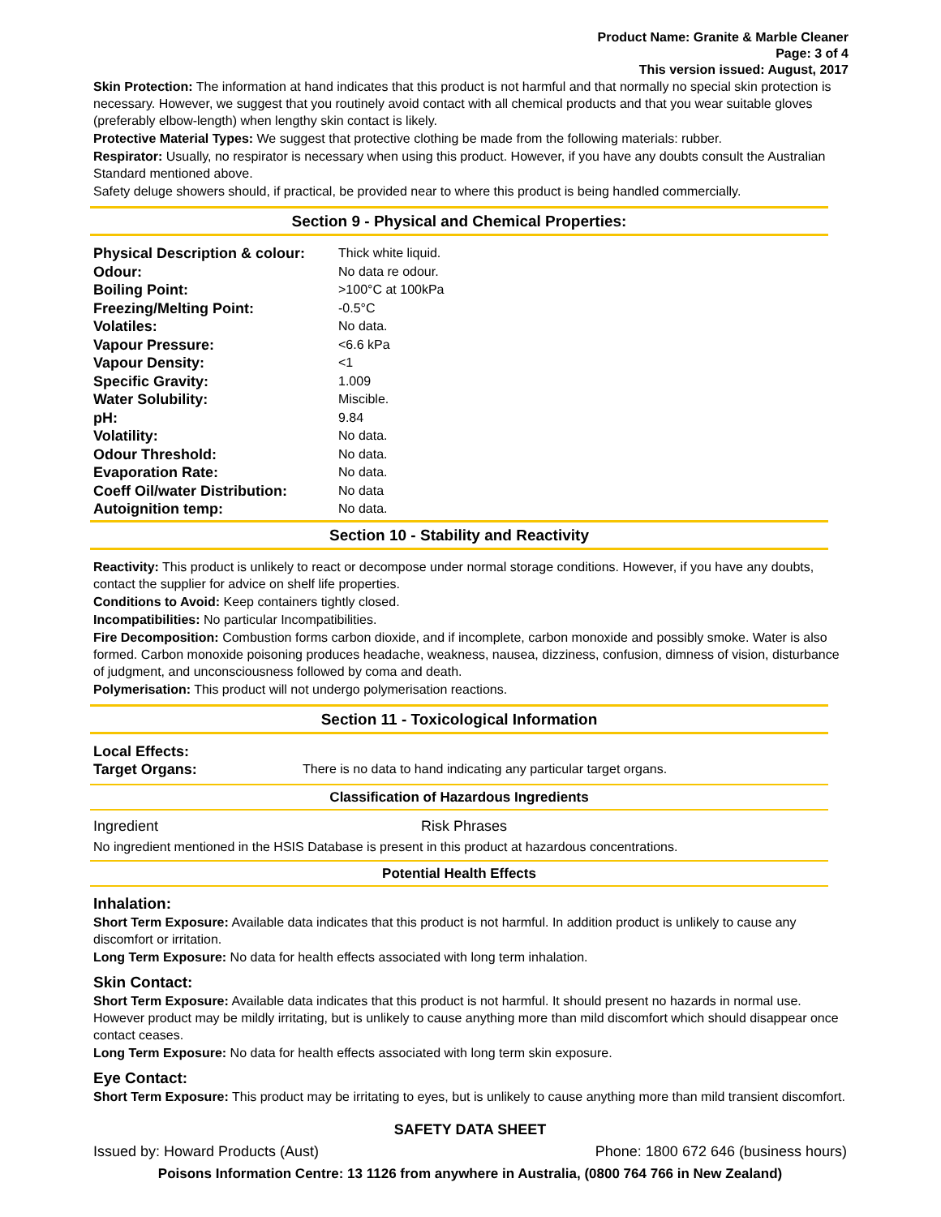Product Name: Granite & Marble Cleaner
Page: 3 of 4
This version issued: August, 2017
Skin Protection: The information at hand indicates that this product is not harmful and that normally no special skin protection is necessary. However, we suggest that you routinely avoid contact with all chemical products and that you wear suitable gloves (preferably elbow-length) when lengthy skin contact is likely.
Protective Material Types: We suggest that protective clothing be made from the following materials: rubber.
Respirator: Usually, no respirator is necessary when using this product. However, if you have any doubts consult the Australian Standard mentioned above.
Safety deluge showers should, if practical, be provided near to where this product is being handled commercially.
Section 9 - Physical and Chemical Properties:
| Physical Description & colour: | Thick white liquid. |
| Odour: | No data re odour. |
| Boiling Point: | >100°C at 100kPa |
| Freezing/Melting Point: | -0.5°C |
| Volatiles: | No data. |
| Vapour Pressure: | <6.6 kPa |
| Vapour Density: | <1 |
| Specific Gravity: | 1.009 |
| Water Solubility: | Miscible. |
| pH: | 9.84 |
| Volatility: | No data. |
| Odour Threshold: | No data. |
| Evaporation Rate: | No data. |
| Coeff Oil/water Distribution: | No data |
| Autoignition temp: | No data. |
Section 10 - Stability and Reactivity
Reactivity: This product is unlikely to react or decompose under normal storage conditions. However, if you have any doubts, contact the supplier for advice on shelf life properties.
Conditions to Avoid: Keep containers tightly closed.
Incompatibilities: No particular Incompatibilities.
Fire Decomposition: Combustion forms carbon dioxide, and if incomplete, carbon monoxide and possibly smoke. Water is also formed. Carbon monoxide poisoning produces headache, weakness, nausea, dizziness, confusion, dimness of vision, disturbance of judgment, and unconsciousness followed by coma and death.
Polymerisation: This product will not undergo polymerisation reactions.
Section 11 - Toxicological Information
| Local Effects: | |
| Target Organs: | There is no data to hand indicating any particular target organs. |
Classification of Hazardous Ingredients
| Ingredient | Risk Phrases |
No ingredient mentioned in the HSIS Database is present in this product at hazardous concentrations.
Potential Health Effects
Inhalation:
Short Term Exposure: Available data indicates that this product is not harmful. In addition product is unlikely to cause any discomfort or irritation.
Long Term Exposure: No data for health effects associated with long term inhalation.
Skin Contact:
Short Term Exposure: Available data indicates that this product is not harmful. It should present no hazards in normal use. However product may be mildly irritating, but is unlikely to cause anything more than mild discomfort which should disappear once contact ceases.
Long Term Exposure: No data for health effects associated with long term skin exposure.
Eye Contact:
Short Term Exposure: This product may be irritating to eyes, but is unlikely to cause anything more than mild transient discomfort.
SAFETY DATA SHEET
Issued by: Howard Products (Aust) Phone: 1800 672 646 (business hours)
Poisons Information Centre: 13 1126 from anywhere in Australia, (0800 764 766 in New Zealand)